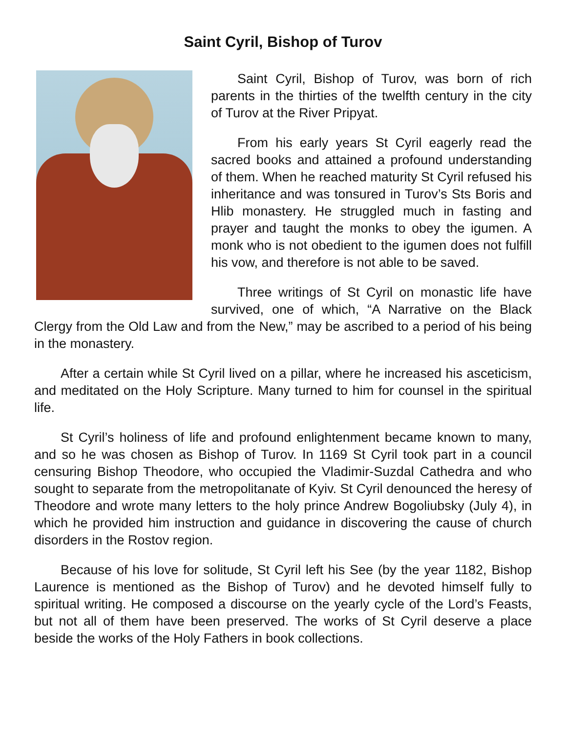Saint Cyril, Bishop of Turov
Saint Cyril, Bishop of Turov, was born of rich parents in the thirties of the twelfth century in the city of Turov at the River Pripyat.
From his early years St Cyril eagerly read the sacred books and attained a profound understanding of them. When he reached maturity St Cyril refused his inheritance and was tonsured in Turov’s Sts Boris and Hlib monastery. He struggled much in fasting and prayer and taught the monks to obey the igumen. A monk who is not obedient to the igumen does not fulfill his vow, and therefore is not able to be saved.
Three writings of St Cyril on monastic life have survived, one of which, “A Narrative on the Black Clergy from the Old Law and from the New,” may be ascribed to a period of his being in the monastery.
After a certain while St Cyril lived on a pillar, where he increased his asceticism, and meditated on the Holy Scripture. Many turned to him for counsel in the spiritual life.
St Cyril’s holiness of life and profound enlightenment became known to many, and so he was chosen as Bishop of Turov. In 1169 St Cyril took part in a council censuring Bishop Theodore, who occupied the Vladimir-Suzdal Cathedra and who sought to separate from the metropolitanate of Kyiv. St Cyril denounced the heresy of Theodore and wrote many letters to the holy prince Andrew Bogoliubsky (July 4), in which he provided him instruction and guidance in discovering the cause of church disorders in the Rostov region.
Because of his love for solitude, St Cyril left his See (by the year 1182, Bishop Laurence is mentioned as the Bishop of Turov) and he devoted himself fully to spiritual writing. He composed a discourse on the yearly cycle of the Lord’s Feasts, but not all of them have been preserved. The works of St Cyril deserve a place beside the works of the Holy Fathers in book collections.